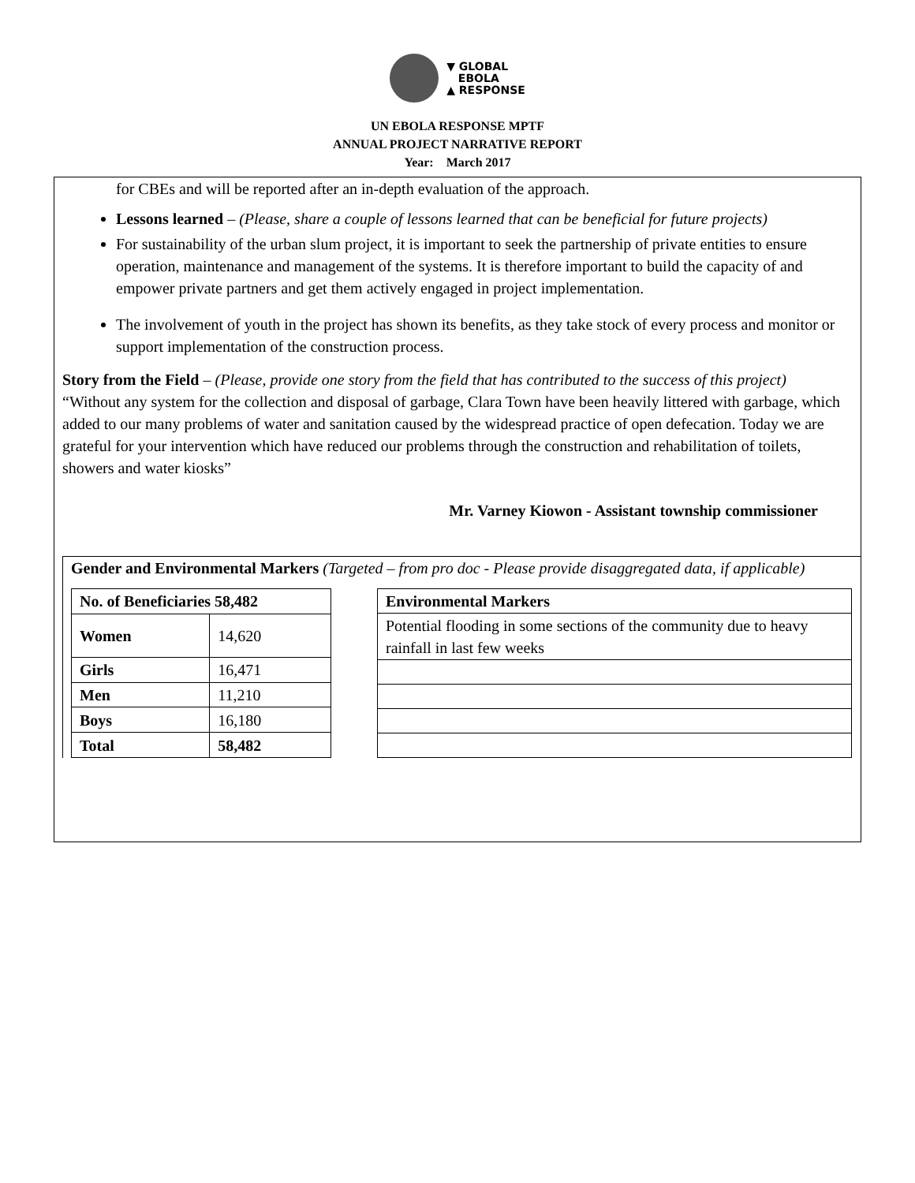▼ GLOBAL
EBOLA
▲ RESPONSE
UN EBOLA RESPONSE MPTF
ANNUAL PROJECT NARRATIVE REPORT
Year: March 2017
for CBEs and will be reported after an in-depth evaluation of the approach.
Lessons learned – (Please, share a couple of lessons learned that can be beneficial for future projects)
For sustainability of the urban slum project, it is important to seek the partnership of private entities to ensure operation, maintenance and management of the systems. It is therefore important to build the capacity of and empower private partners and get them actively engaged in project implementation.
The involvement of youth in the project has shown its benefits, as they take stock of every process and monitor or support implementation of the construction process.
Story from the Field – (Please, provide one story from the field that has contributed to the success of this project)
“Without any system for the collection and disposal of garbage, Clara Town have been heavily littered with garbage, which added to our many problems of water and sanitation caused by the widespread practice of open defecation. Today we are grateful for your intervention which have reduced our problems through the construction and rehabilitation of toilets, showers and water kiosks”
Mr. Varney Kiowon - Assistant township commissioner
Gender and Environmental Markers (Targeted – from pro doc - Please provide disaggregated data, if applicable)
| No. of Beneficiaries 58,482 | |
| --- | --- |
| Women | 14,620 |
| Girls | 16,471 |
| Men | 11,210 |
| Boys | 16,180 |
| Total | 58,482 |
| Environmental Markers |
| --- |
| Potential flooding in some sections of the community due to heavy rainfall in last few weeks |